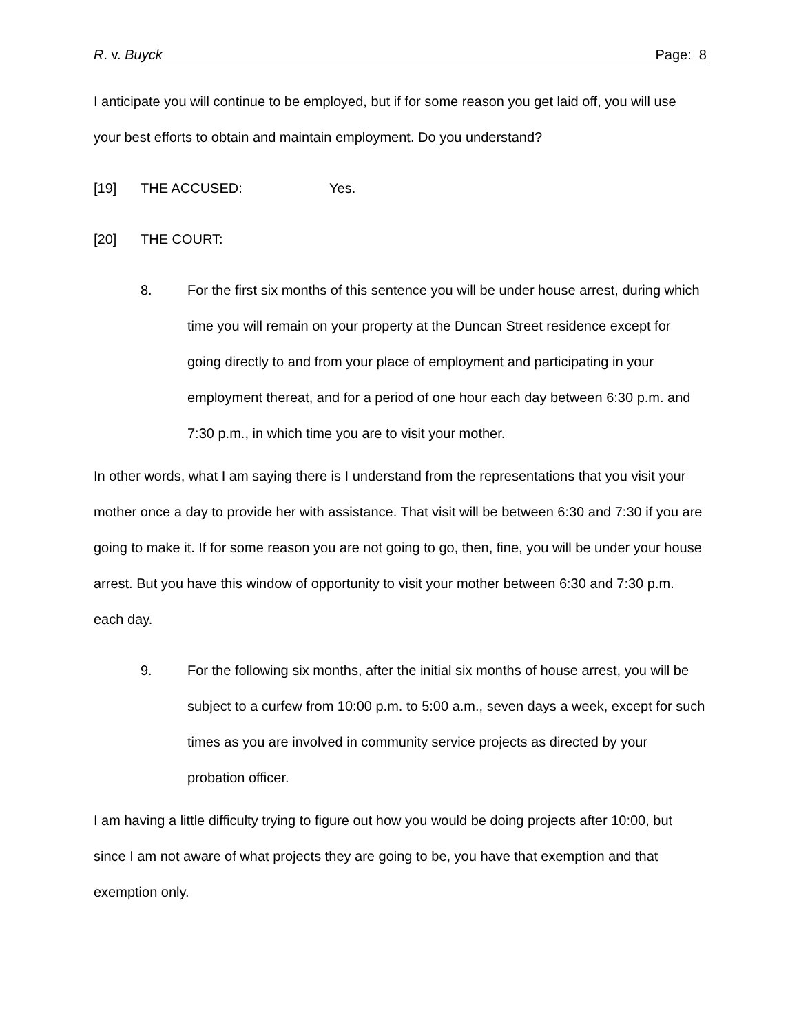R. v. Buyck Page: 8
I anticipate you will continue to be employed, but if for some reason you get laid off, you will use your best efforts to obtain and maintain employment. Do you understand?
[19] THE ACCUSED: Yes.
[20] THE COURT:
8. For the first six months of this sentence you will be under house arrest, during which time you will remain on your property at the Duncan Street residence except for going directly to and from your place of employment and participating in your employment thereat, and for a period of one hour each day between 6:30 p.m. and 7:30 p.m., in which time you are to visit your mother.
In other words, what I am saying there is I understand from the representations that you visit your mother once a day to provide her with assistance. That visit will be between 6:30 and 7:30 if you are going to make it. If for some reason you are not going to go, then, fine, you will be under your house arrest. But you have this window of opportunity to visit your mother between 6:30 and 7:30 p.m. each day.
9. For the following six months, after the initial six months of house arrest, you will be subject to a curfew from 10:00 p.m. to 5:00 a.m., seven days a week, except for such times as you are involved in community service projects as directed by your probation officer.
I am having a little difficulty trying to figure out how you would be doing projects after 10:00, but since I am not aware of what projects they are going to be, you have that exemption and that exemption only.